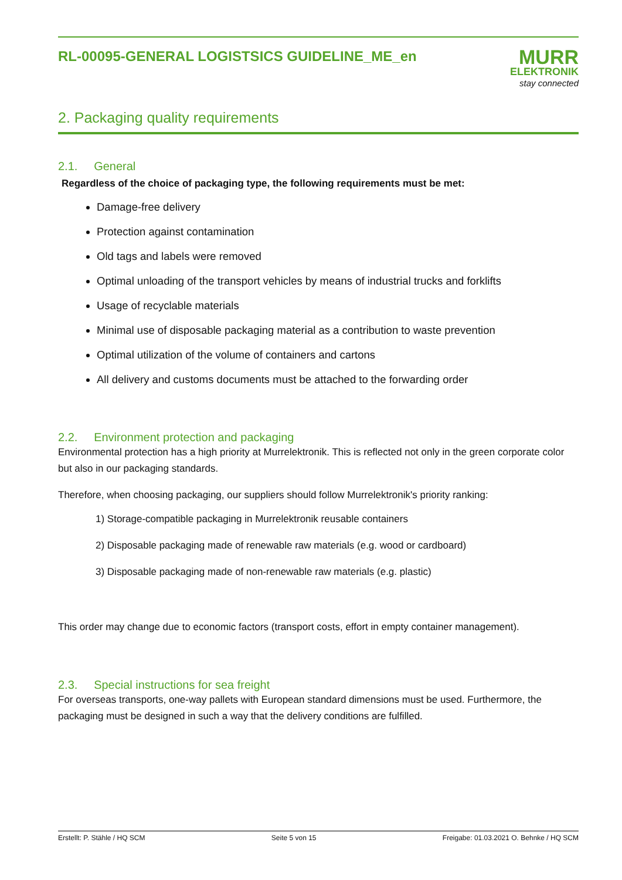RL-00095-GENERAL LOGISTSICS GUIDELINE_ME_en
MURR
ELEKTRONIK
stay connected
2. Packaging quality requirements
2.1. General
Regardless of the choice of packaging type, the following requirements must be met:
Damage-free delivery
Protection against contamination
Old tags and labels were removed
Optimal unloading of the transport vehicles by means of industrial trucks and forklifts
Usage of recyclable materials
Minimal use of disposable packaging material as a contribution to waste prevention
Optimal utilization of the volume of containers and cartons
All delivery and customs documents must be attached to the forwarding order
2.2. Environment protection and packaging
Environmental protection has a high priority at Murrelektronik. This is reflected not only in the green corporate color but also in our packaging standards.
Therefore, when choosing packaging, our suppliers should follow Murrelektronik's priority ranking:
1) Storage-compatible packaging in Murrelektronik reusable containers
2) Disposable packaging made of renewable raw materials (e.g. wood or cardboard)
3) Disposable packaging made of non-renewable raw materials (e.g. plastic)
This order may change due to economic factors (transport costs, effort in empty container management).
2.3. Special instructions for sea freight
For overseas transports, one-way pallets with European standard dimensions must be used. Furthermore, the packaging must be designed in such a way that the delivery conditions are fulfilled.
Erstellt: P. Stähle / HQ SCM Seite 5 von 15 Freigabe: 01.03.2021 O. Behnke / HQ SCM